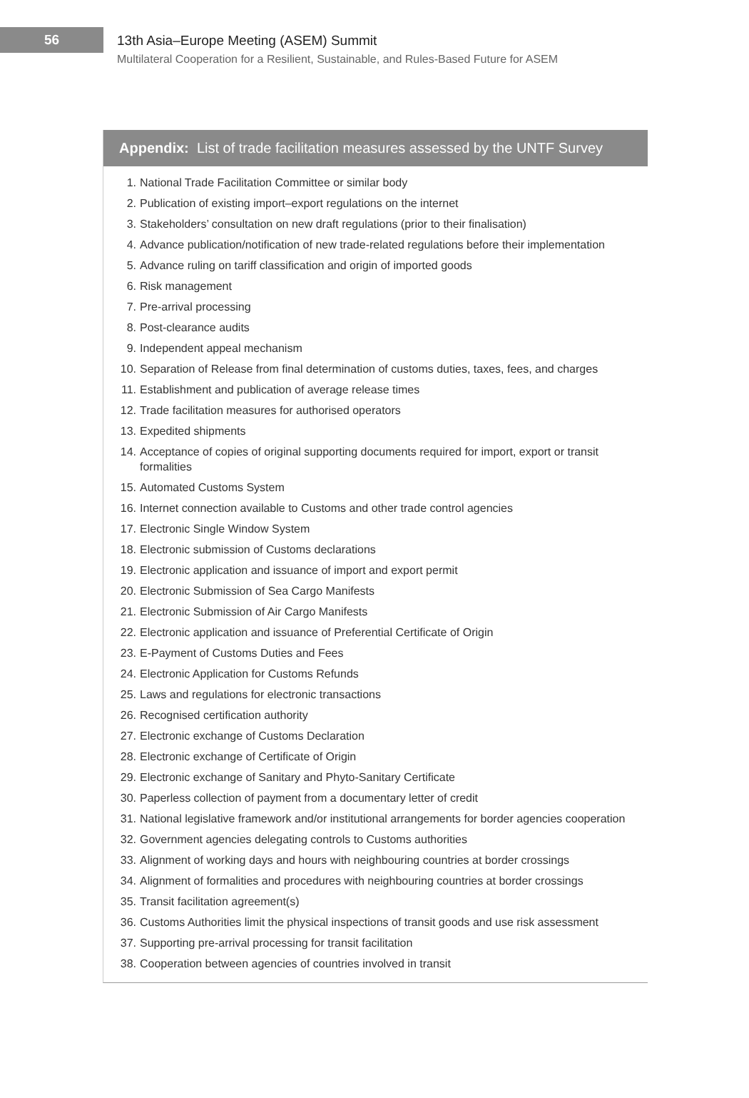56
13th Asia–Europe Meeting (ASEM) Summit
Multilateral Cooperation for a Resilient, Sustainable, and Rules-Based Future for ASEM
Appendix: List of trade facilitation measures assessed by the UNTF Survey
1. National Trade Facilitation Committee or similar body
2. Publication of existing import–export regulations on the internet
3. Stakeholders’ consultation on new draft regulations (prior to their finalisation)
4. Advance publication/notification of new trade-related regulations before their implementation
5. Advance ruling on tariff classification and origin of imported goods
6. Risk management
7. Pre-arrival processing
8. Post-clearance audits
9. Independent appeal mechanism
10. Separation of Release from final determination of customs duties, taxes, fees, and charges
11. Establishment and publication of average release times
12. Trade facilitation measures for authorised operators
13. Expedited shipments
14. Acceptance of copies of original supporting documents required for import, export or transit formalities
15. Automated Customs System
16. Internet connection available to Customs and other trade control agencies
17. Electronic Single Window System
18. Electronic submission of Customs declarations
19. Electronic application and issuance of import and export permit
20. Electronic Submission of Sea Cargo Manifests
21. Electronic Submission of Air Cargo Manifests
22. Electronic application and issuance of Preferential Certificate of Origin
23. E-Payment of Customs Duties and Fees
24. Electronic Application for Customs Refunds
25. Laws and regulations for electronic transactions
26. Recognised certification authority
27. Electronic exchange of Customs Declaration
28. Electronic exchange of Certificate of Origin
29. Electronic exchange of Sanitary and Phyto-Sanitary Certificate
30. Paperless collection of payment from a documentary letter of credit
31. National legislative framework and/or institutional arrangements for border agencies cooperation
32. Government agencies delegating controls to Customs authorities
33. Alignment of working days and hours with neighbouring countries at border crossings
34. Alignment of formalities and procedures with neighbouring countries at border crossings
35. Transit facilitation agreement(s)
36. Customs Authorities limit the physical inspections of transit goods and use risk assessment
37. Supporting pre-arrival processing for transit facilitation
38. Cooperation between agencies of countries involved in transit